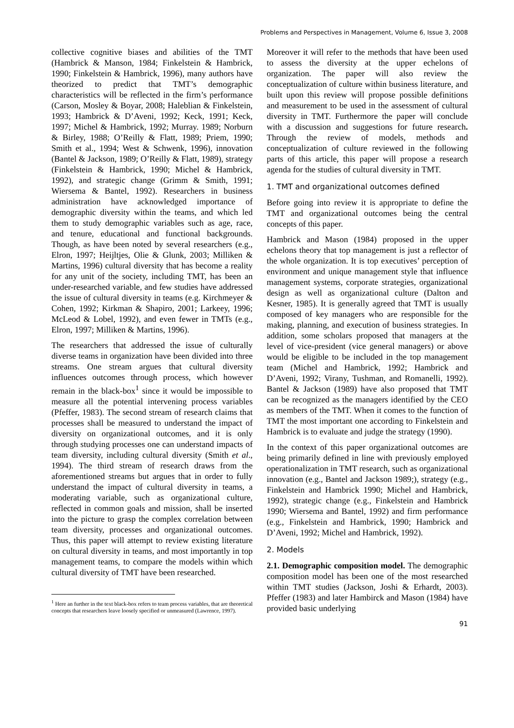Problems and Perspectives in Management, Volume 6, Issue 3, 2008
collective cognitive biases and abilities of the TMT (Hambrick & Manson, 1984; Finkelstein & Hambrick, 1990; Finkelstein & Hambrick, 1996), many authors have theorized to predict that TMT’s demographic characteristics will be reflected in the firm’s performance (Carson, Mosley & Boyar, 2008; Haleblian & Finkelstein, 1993; Hambrick & D’Aveni, 1992; Keck, 1991; Keck, 1997; Michel & Hambrick, 1992; Murray. 1989; Norburn & Birley, 1988; O’Reilly & Flatt, 1989; Priem, 1990; Smith et al., 1994; West & Schwenk, 1996), innovation (Bantel & Jackson, 1989; O’Reilly & Flatt, 1989), strategy (Finkelstein & Hambrick, 1990; Michel & Hambrick, 1992), and strategic change (Grimm & Smith, 1991; Wiersema & Bantel, 1992). Researchers in business administration have acknowledged importance of demographic diversity within the teams, and which led them to study demographic variables such as age, race, and tenure, educational and functional backgrounds. Though, as have been noted by several researchers (e.g., Elron, 1997; Heijltjes, Olie & Glunk, 2003; Milliken & Martins, 1996) cultural diversity that has become a reality for any unit of the society, including TMT, has been an under-researched variable, and few studies have addressed the issue of cultural diversity in teams (e.g. Kirchmeyer & Cohen, 1992; Kirkman & Shapiro, 2001; Larkeey, 1996; McLeod & Lobel, 1992), and even fewer in TMTs (e.g., Elron, 1997; Milliken & Martins, 1996).
The researchers that addressed the issue of culturally diverse teams in organization have been divided into three streams. One stream argues that cultural diversity influences outcomes through process, which however remain in the black-box<sup>1</sup> since it would be impossible to measure all the potential intervening process variables (Pfeffer, 1983). The second stream of research claims that processes shall be measured to understand the impact of diversity on organizational outcomes, and it is only through studying processes one can understand impacts of team diversity, including cultural diversity (Smith et al., 1994). The third stream of research draws from the aforementioned streams but argues that in order to fully understand the impact of cultural diversity in teams, a moderating variable, such as organizational culture, reflected in common goals and mission, shall be inserted into the picture to grasp the complex correlation between team diversity, processes and organizational outcomes. Thus, this paper will attempt to review existing literature on cultural diversity in teams, and most importantly in top management teams, to compare the models within which cultural diversity of TMT have been researched.
<sup>1</sup> Here an further in the text black-box refers to team process variables, that are theoretical concepts that researchers leave loosely specified or unmeasured (Lawrence, 1997).
Moreover it will refer to the methods that have been used to assess the diversity at the upper echelons of organization. The paper will also review the conceptualization of culture within business literature, and built upon this review will propose possible definitions and measurement to be used in the assessment of cultural diversity in TMT. Furthermore the paper will conclude with a discussion and suggestions for future research. Through the review of models, methods and conceptualization of culture reviewed in the following parts of this article, this paper will propose a research agenda for the studies of cultural diversity in TMT.
1. TMT and organizational outcomes defined
Before going into review it is appropriate to define the TMT and organizational outcomes being the central concepts of this paper.
Hambrick and Mason (1984) proposed in the upper echelons theory that top management is just a reflector of the whole organization. It is top executives’ perception of environment and unique management style that influence management systems, corporate strategies, organizational design as well as organizational culture (Dalton and Kesner, 1985). It is generally agreed that TMT is usually composed of key managers who are responsible for the making, planning, and execution of business strategies. In addition, some scholars proposed that managers at the level of vice-president (vice general managers) or above would be eligible to be included in the top management team (Michel and Hambrick, 1992; Hambrick and D’Aveni, 1992; Virany, Tushman, and Romanelli, 1992). Bantel & Jackson (1989) have also proposed that TMT can be recognized as the managers identified by the CEO as members of the TMT. When it comes to the function of TMT the most important one according to Finkelstein and Hambrick is to evaluate and judge the strategy (1990).
In the context of this paper organizational outcomes are being primarily defined in line with previously employed operationalization in TMT research, such as organizational innovation (e.g., Bantel and Jackson 1989;), strategy (e.g., Finkelstein and Hambrick 1990; Michel and Hambrick, 1992), strategic change (e.g., Finkelstein and Hambrick 1990; Wiersema and Bantel, 1992) and firm performance (e.g., Finkelstein and Hambrick, 1990; Hambrick and D’Aveni, 1992; Michel and Hambrick, 1992).
2. Models
2.1. Demographic composition model. The demographic composition model has been one of the most researched within TMT studies (Jackson, Joshi & Erhardt, 2003). Pfeffer (1983) and later Hambirck and Mason (1984) have provided basic underlying
91